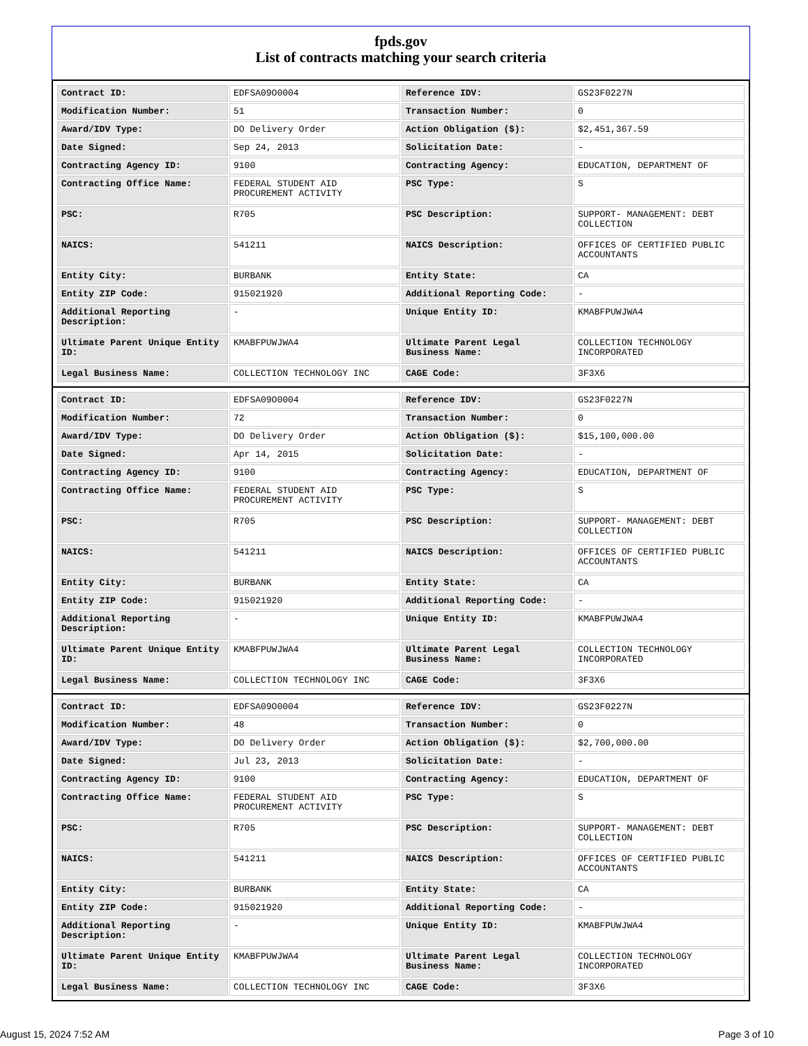fpds.gov
List of contracts matching your search criteria
| Contract ID: | EDFSA09O0004 | Reference IDV: | GS23F0227N |
| Modification Number: | 51 | Transaction Number: | 0 |
| Award/IDV Type: | DO Delivery Order | Action Obligation ($): | $2,451,367.59 |
| Date Signed: | Sep 24, 2013 | Solicitation Date: | - |
| Contracting Agency ID: | 9100 | Contracting Agency: | EDUCATION, DEPARTMENT OF |
| Contracting Office Name: | FEDERAL STUDENT AID PROCUREMENT ACTIVITY | PSC Type: | S |
| PSC: | R705 | PSC Description: | SUPPORT- MANAGEMENT: DEBT COLLECTION |
| NAICS: | 541211 | NAICS Description: | OFFICES OF CERTIFIED PUBLIC ACCOUNTANTS |
| Entity City: | BURBANK | Entity State: | CA |
| Entity ZIP Code: | 915021920 | Additional Reporting Code: | - |
| Additional Reporting Description: | - | Unique Entity ID: | KMABFPUWJWA4 |
| Ultimate Parent Unique Entity ID: | KMABFPUWJWA4 | Ultimate Parent Legal Business Name: | COLLECTION TECHNOLOGY INCORPORATED |
| Legal Business Name: | COLLECTION TECHNOLOGY INC | CAGE Code: | 3F3X6 |
| Contract ID: | EDFSA09O0004 | Reference IDV: | GS23F0227N |
| Modification Number: | 72 | Transaction Number: | 0 |
| Award/IDV Type: | DO Delivery Order | Action Obligation ($): | $15,100,000.00 |
| Date Signed: | Apr 14, 2015 | Solicitation Date: | - |
| Contracting Agency ID: | 9100 | Contracting Agency: | EDUCATION, DEPARTMENT OF |
| Contracting Office Name: | FEDERAL STUDENT AID PROCUREMENT ACTIVITY | PSC Type: | S |
| PSC: | R705 | PSC Description: | SUPPORT- MANAGEMENT: DEBT COLLECTION |
| NAICS: | 541211 | NAICS Description: | OFFICES OF CERTIFIED PUBLIC ACCOUNTANTS |
| Entity City: | BURBANK | Entity State: | CA |
| Entity ZIP Code: | 915021920 | Additional Reporting Code: | - |
| Additional Reporting Description: | - | Unique Entity ID: | KMABFPUWJWA4 |
| Ultimate Parent Unique Entity ID: | KMABFPUWJWA4 | Ultimate Parent Legal Business Name: | COLLECTION TECHNOLOGY INCORPORATED |
| Legal Business Name: | COLLECTION TECHNOLOGY INC | CAGE Code: | 3F3X6 |
| Contract ID: | EDFSA09O0004 | Reference IDV: | GS23F0227N |
| Modification Number: | 48 | Transaction Number: | 0 |
| Award/IDV Type: | DO Delivery Order | Action Obligation ($): | $2,700,000.00 |
| Date Signed: | Jul 23, 2013 | Solicitation Date: | - |
| Contracting Agency ID: | 9100 | Contracting Agency: | EDUCATION, DEPARTMENT OF |
| Contracting Office Name: | FEDERAL STUDENT AID PROCUREMENT ACTIVITY | PSC Type: | S |
| PSC: | R705 | PSC Description: | SUPPORT- MANAGEMENT: DEBT COLLECTION |
| NAICS: | 541211 | NAICS Description: | OFFICES OF CERTIFIED PUBLIC ACCOUNTANTS |
| Entity City: | BURBANK | Entity State: | CA |
| Entity ZIP Code: | 915021920 | Additional Reporting Code: | - |
| Additional Reporting Description: | - | Unique Entity ID: | KMABFPUWJWA4 |
| Ultimate Parent Unique Entity ID: | KMABFPUWJWA4 | Ultimate Parent Legal Business Name: | COLLECTION TECHNOLOGY INCORPORATED |
| Legal Business Name: | COLLECTION TECHNOLOGY INC | CAGE Code: | 3F3X6 |
August 15, 2024 7:52 AM Page 3 of 10